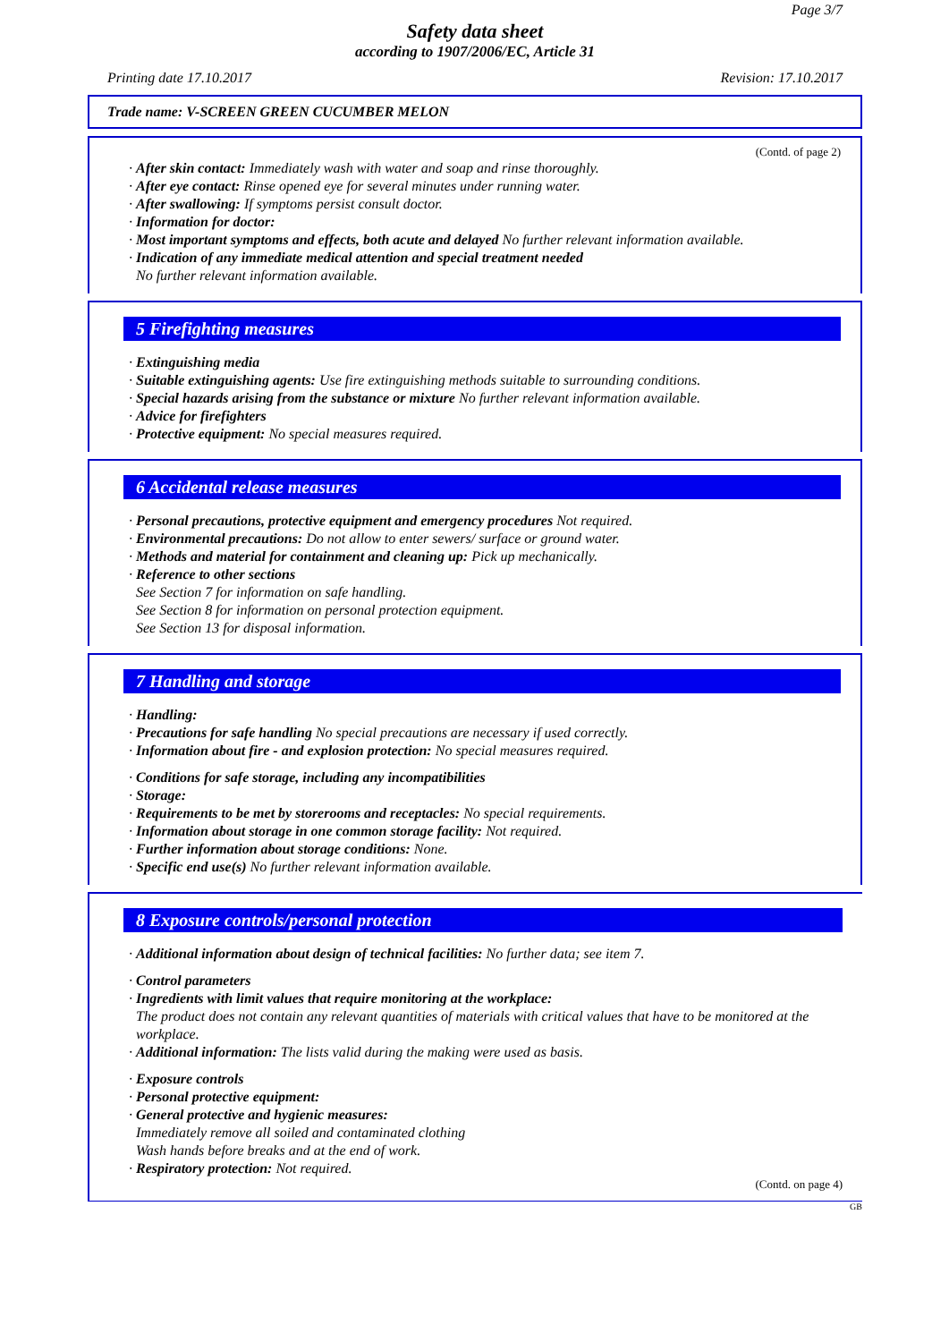Page 3/7
Safety data sheet
according to 1907/2006/EC, Article 31
Printing date 17.10.2017 Revision: 17.10.2017
Trade name: V-SCREEN GREEN CUCUMBER MELON
(Contd. of page 2)
· After skin contact: Immediately wash with water and soap and rinse thoroughly.
· After eye contact: Rinse opened eye for several minutes under running water.
· After swallowing: If symptoms persist consult doctor.
· Information for doctor:
· Most important symptoms and effects, both acute and delayed No further relevant information available.
· Indication of any immediate medical attention and special treatment needed
No further relevant information available.
5 Firefighting measures
· Extinguishing media
· Suitable extinguishing agents: Use fire extinguishing methods suitable to surrounding conditions.
· Special hazards arising from the substance or mixture No further relevant information available.
· Advice for firefighters
· Protective equipment: No special measures required.
6 Accidental release measures
· Personal precautions, protective equipment and emergency procedures Not required.
· Environmental precautions: Do not allow to enter sewers/ surface or ground water.
· Methods and material for containment and cleaning up: Pick up mechanically.
· Reference to other sections
See Section 7 for information on safe handling.
See Section 8 for information on personal protection equipment.
See Section 13 for disposal information.
7 Handling and storage
· Handling:
· Precautions for safe handling No special precautions are necessary if used correctly.
· Information about fire - and explosion protection: No special measures required.
· Conditions for safe storage, including any incompatibilities
· Storage:
· Requirements to be met by storerooms and receptacles: No special requirements.
· Information about storage in one common storage facility: Not required.
· Further information about storage conditions: None.
· Specific end use(s) No further relevant information available.
8 Exposure controls/personal protection
· Additional information about design of technical facilities: No further data; see item 7.
· Control parameters
· Ingredients with limit values that require monitoring at the workplace:
The product does not contain any relevant quantities of materials with critical values that have to be monitored at the workplace.
· Additional information: The lists valid during the making were used as basis.
· Exposure controls
· Personal protective equipment:
· General protective and hygienic measures:
Immediately remove all soiled and contaminated clothing
Wash hands before breaks and at the end of work.
· Respiratory protection: Not required.
(Contd. on page 4)
GB